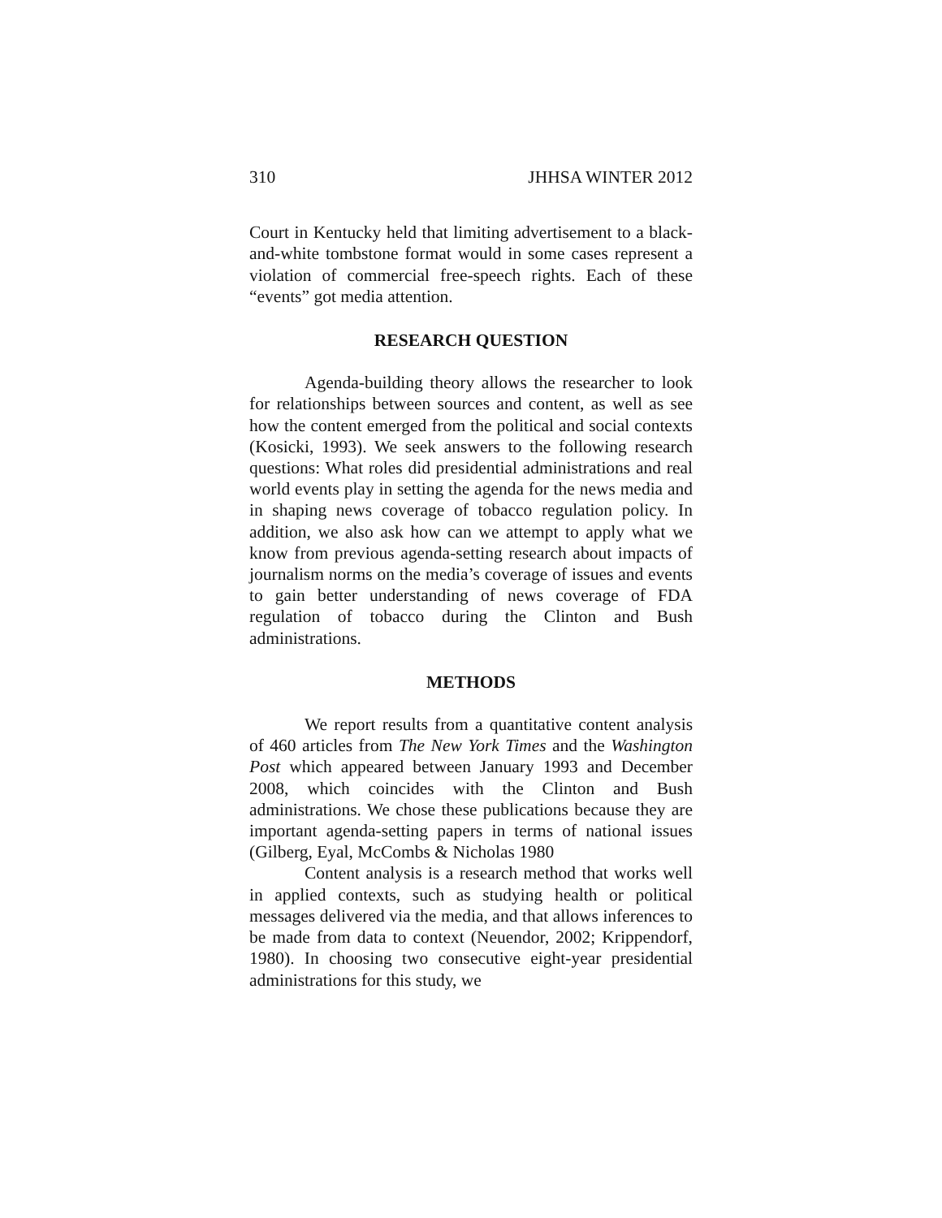310 JHHSA WINTER 2012
Court in Kentucky held that limiting advertisement to a black-and-white tombstone format would in some cases represent a violation of commercial free-speech rights. Each of these “events” got media attention.
RESEARCH QUESTION
Agenda-building theory allows the researcher to look for relationships between sources and content, as well as see how the content emerged from the political and social contexts (Kosicki, 1993). We seek answers to the following research questions: What roles did presidential administrations and real world events play in setting the agenda for the news media and in shaping news coverage of tobacco regulation policy. In addition, we also ask how can we attempt to apply what we know from previous agenda-setting research about impacts of journalism norms on the media’s coverage of issues and events to gain better understanding of news coverage of FDA regulation of tobacco during the Clinton and Bush administrations.
METHODS
We report results from a quantitative content analysis of 460 articles from The New York Times and the Washington Post which appeared between January 1993 and December 2008, which coincides with the Clinton and Bush administrations. We chose these publications because they are important agenda-setting papers in terms of national issues (Gilberg, Eyal, McCombs & Nicholas 1980
Content analysis is a research method that works well in applied contexts, such as studying health or political messages delivered via the media, and that allows inferences to be made from data to context (Neuendor, 2002; Krippendorf, 1980). In choosing two consecutive eight-year presidential administrations for this study, we